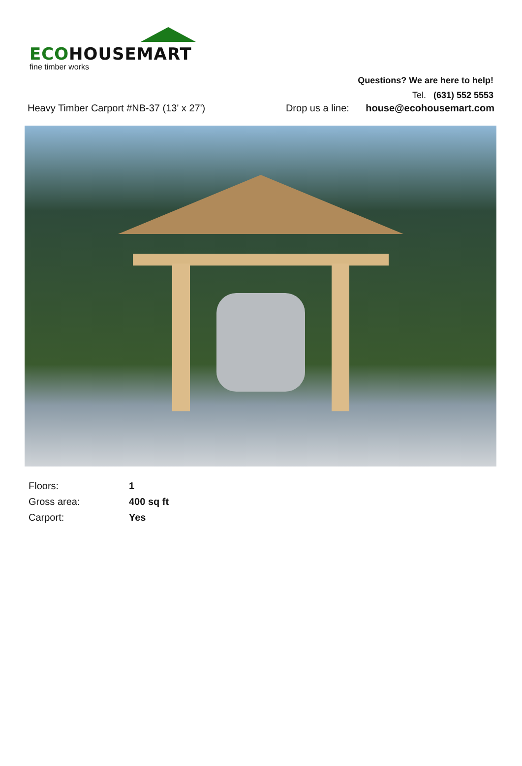ECOHOUSEMART
fine timber works
Questions? We are here to help!
Tel. (631) 552 5553
Heavy Timber Carport #NB-37 (13' x 27') Drop us a line: house@ecohousemart.com
| Floors: | 1 |
| Gross area: | 400 sq ft |
| Carport: | Yes |